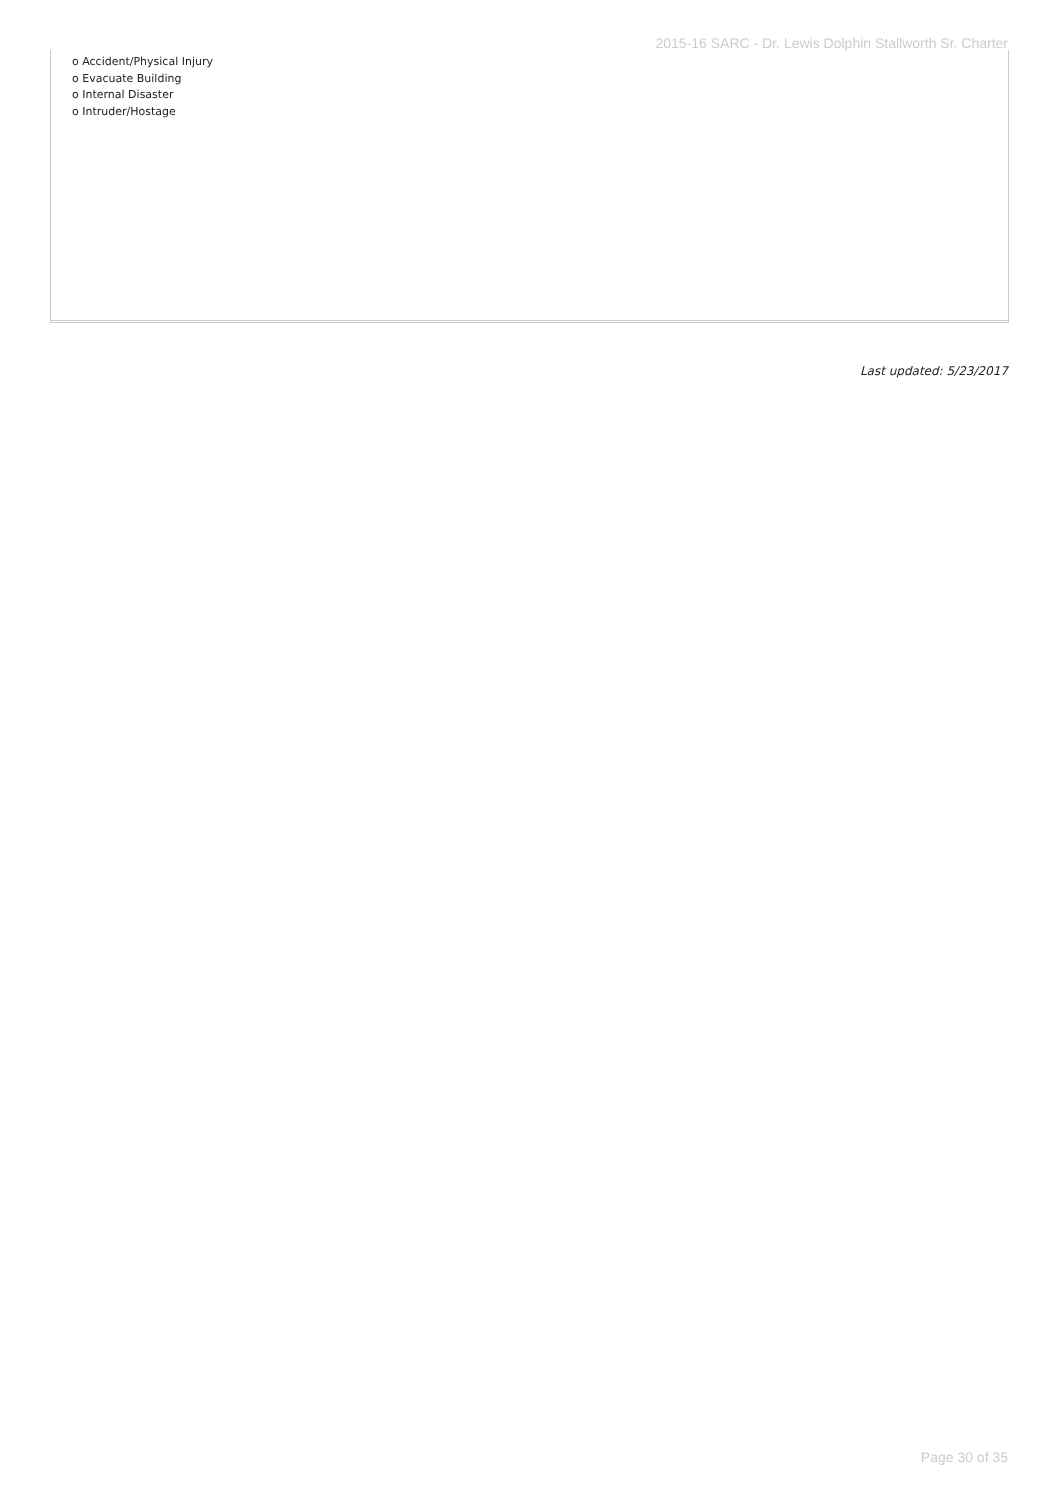2015-16 SARC - Dr. Lewis Dolphin Stallworth Sr. Charter
o Accident/Physical Injury
o Evacuate Building
o Internal Disaster
o Intruder/Hostage
Last updated: 5/23/2017
Page 30 of 35